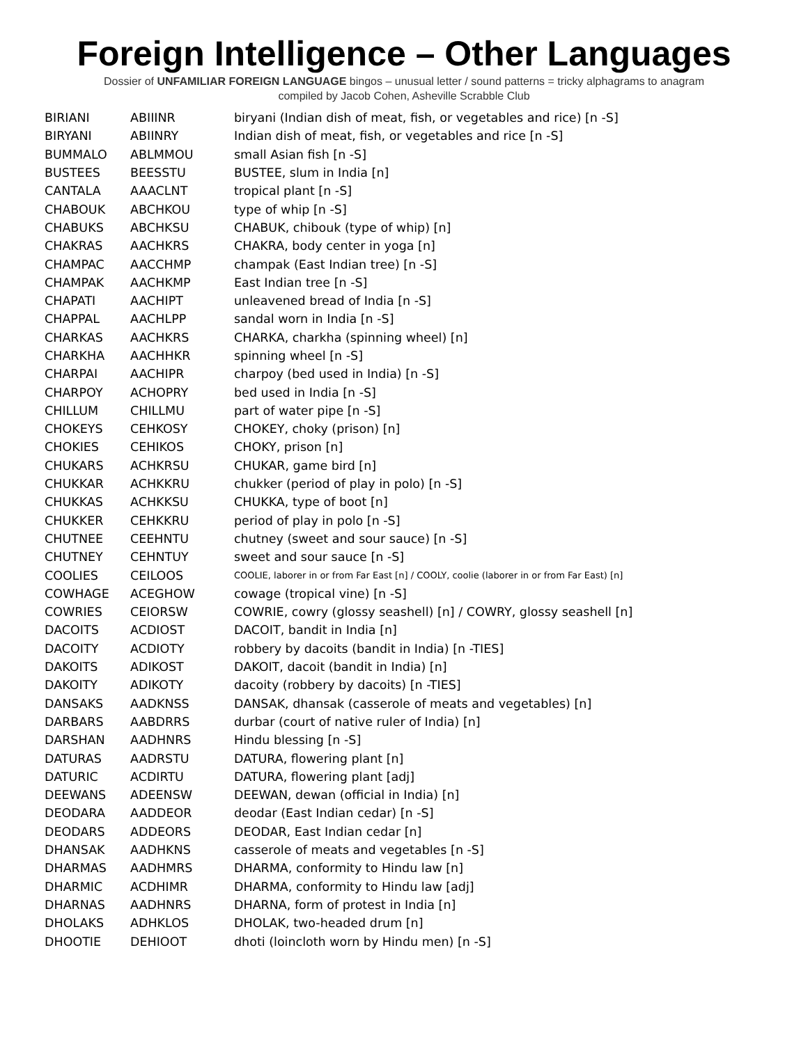Foreign Intelligence – Other Languages
Dossier of UNFAMILIAR FOREIGN LANGUAGE bingos – unusual letter / sound patterns = tricky alphagrams to anagram
compiled by Jacob Cohen, Asheville Scrabble Club
| BIRIANI | ABIIINR | biryani (Indian dish of meat, fish, or vegetables and rice) [n -S] |
| BIRYANI | ABIINRY | Indian dish of meat, fish, or vegetables and rice [n -S] |
| BUMMALO | ABLMMOU | small Asian fish [n -S] |
| BUSTEES | BEESSTU | BUSTEE, slum in India [n] |
| CANTALA | AAACLNT | tropical plant [n -S] |
| CHABOUK | ABCHKOU | type of whip [n -S] |
| CHABUKS | ABCHKSU | CHABUK, chibouk (type of whip) [n] |
| CHAKRAS | AACHKRS | CHAKRA, body center in yoga [n] |
| CHAMPAC | AACCHMP | champak (East Indian tree) [n -S] |
| CHAMPAK | AACHKMP | East Indian tree [n -S] |
| CHAPATI | AACHIPT | unleavened bread of India [n -S] |
| CHAPPAL | AACHLPP | sandal worn in India [n -S] |
| CHARKAS | AACHKRS | CHARKA, charkha (spinning wheel) [n] |
| CHARKHA | AACHHKR | spinning wheel [n -S] |
| CHARPAI | AACHIPR | charpoy (bed used in India) [n -S] |
| CHARPOY | ACHOPRY | bed used in India [n -S] |
| CHILLUM | CHILLMU | part of water pipe [n -S] |
| CHOKEYS | CEHKOSY | CHOKEY, choky (prison) [n] |
| CHOKIES | CEHIKOS | CHOKY, prison [n] |
| CHUKARS | ACHKRSU | CHUKAR, game bird [n] |
| CHUKKAR | ACHKKRU | chukker (period of play in polo) [n -S] |
| CHUKKAS | ACHKKSU | CHUKKA, type of boot [n] |
| CHUKKER | CEHKKRU | period of play in polo [n -S] |
| CHUTNEE | CEEHNTU | chutney (sweet and sour sauce) [n -S] |
| CHUTNEY | CEHNTUY | sweet and sour sauce [n -S] |
| COOLIES | CEILOOS | COOLIE, laborer in or from Far East [n] / COOLY, coolie (laborer in or from Far East) [n] |
| COWHAGE | ACEGHOW | cowage (tropical vine) [n -S] |
| COWRIES | CEIORSW | COWRIE, cowry (glossy seashell) [n] / COWRY, glossy seashell [n] |
| DACOITS | ACDIOST | DACOIT, bandit in India [n] |
| DACOITY | ACDIOTY | robbery by dacoits (bandit in India) [n -TIES] |
| DAKOITS | ADIKOST | DAKOIT, dacoit (bandit in India) [n] |
| DAKOITY | ADIKOTY | dacoity (robbery by dacoits) [n -TIES] |
| DANSAKS | AADKNSS | DANSAK, dhansak (casserole of meats and vegetables) [n] |
| DARBARS | AABDRRS | durbar (court of native ruler of India) [n] |
| DARSHAN | AADHNRS | Hindu blessing [n -S] |
| DATURAS | AADRSTU | DATURA, flowering plant [n] |
| DATURIC | ACDIRTU | DATURA, flowering plant [adj] |
| DEEWANS | ADEENSW | DEEWAN, dewan (official in India) [n] |
| DEODARA | AADDEOR | deodar (East Indian cedar) [n -S] |
| DEODARS | ADDEORS | DEODAR, East Indian cedar [n] |
| DHANSAK | AADHKNS | casserole of meats and vegetables [n -S] |
| DHARMAS | AADHMRS | DHARMA, conformity to Hindu law [n] |
| DHARMIC | ACDHIMR | DHARMA, conformity to Hindu law [adj] |
| DHARNAS | AADHNRS | DHARNA, form of protest in India [n] |
| DHOLAKS | ADHKLOS | DHOLAK, two-headed drum [n] |
| DHOOTIE | DEHIOOT | dhoti (loincloth worn by Hindu men) [n -S] |